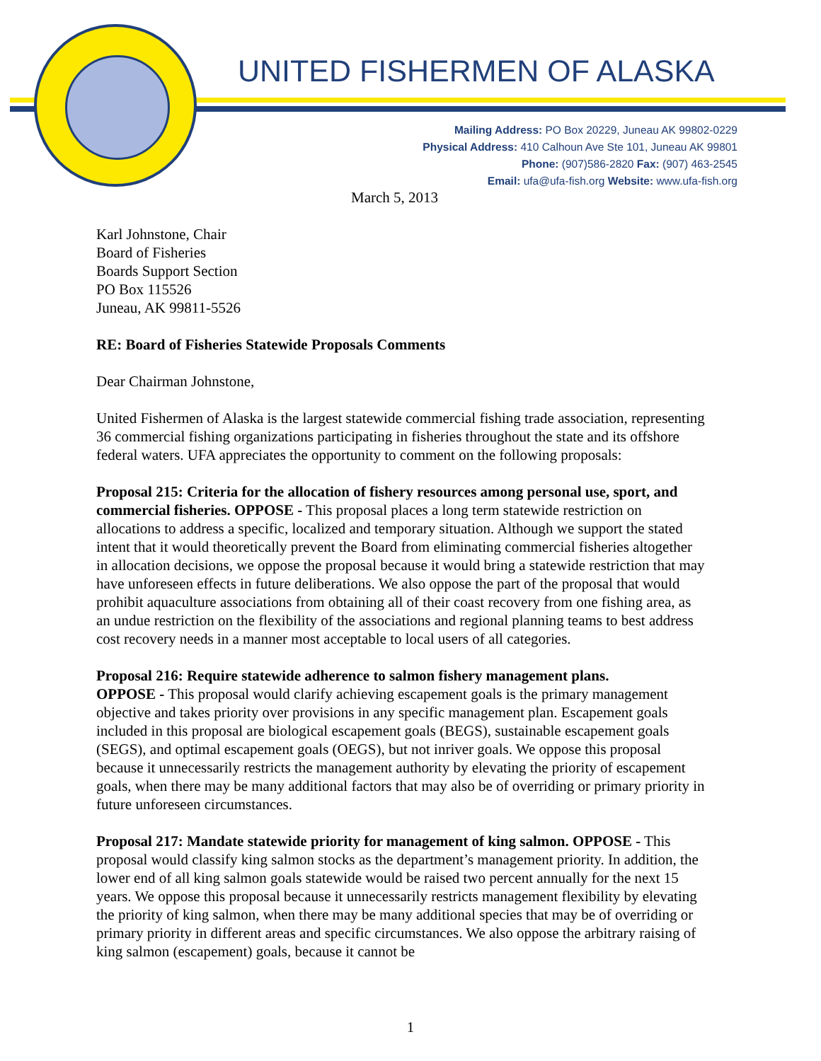UNITED FISHERMEN OF ALASKA
Mailing Address: PO Box 20229, Juneau AK 99802-0229
Physical Address: 410 Calhoun Ave Ste 101, Juneau AK 99801
Phone: (907)586-2820 Fax: (907) 463-2545
Email: ufa@ufa-fish.org Website: www.ufa-fish.org
March 5, 2013
Karl Johnstone, Chair
Board of Fisheries
Boards Support Section
PO Box 115526
Juneau, AK 99811-5526
RE: Board of Fisheries Statewide Proposals Comments
Dear Chairman Johnstone,
United Fishermen of Alaska is the largest statewide commercial fishing trade association, representing 36 commercial fishing organizations participating in fisheries throughout the state and its offshore federal waters. UFA appreciates the opportunity to comment on the following proposals:
Proposal 215: Criteria for the allocation of fishery resources among personal use, sport, and commercial fisheries. OPPOSE - This proposal places a long term statewide restriction on allocations to address a specific, localized and temporary situation. Although we support the stated intent that it would theoretically prevent the Board from eliminating commercial fisheries altogether in allocation decisions, we oppose the proposal because it would bring a statewide restriction that may have unforeseen effects in future deliberations. We also oppose the part of the proposal that would prohibit aquaculture associations from obtaining all of their coast recovery from one fishing area, as an undue restriction on the flexibility of the associations and regional planning teams to best address cost recovery needs in a manner most acceptable to local users of all categories.
Proposal 216: Require statewide adherence to salmon fishery management plans.
OPPOSE - This proposal would clarify achieving escapement goals is the primary management objective and takes priority over provisions in any specific management plan. Escapement goals included in this proposal are biological escapement goals (BEGS), sustainable escapement goals (SEGS), and optimal escapement goals (OEGS), but not inriver goals. We oppose this proposal because it unnecessarily restricts the management authority by elevating the priority of escapement goals, when there may be many additional factors that may also be of overriding or primary priority in future unforeseen circumstances.
Proposal 217: Mandate statewide priority for management of king salmon. OPPOSE - This proposal would classify king salmon stocks as the department’s management priority. In addition, the lower end of all king salmon goals statewide would be raised two percent annually for the next 15 years. We oppose this proposal because it unnecessarily restricts management flexibility by elevating the priority of king salmon, when there may be many additional species that may be of overriding or primary priority in different areas and specific circumstances. We also oppose the arbitrary raising of king salmon (escapement) goals, because it cannot be
1